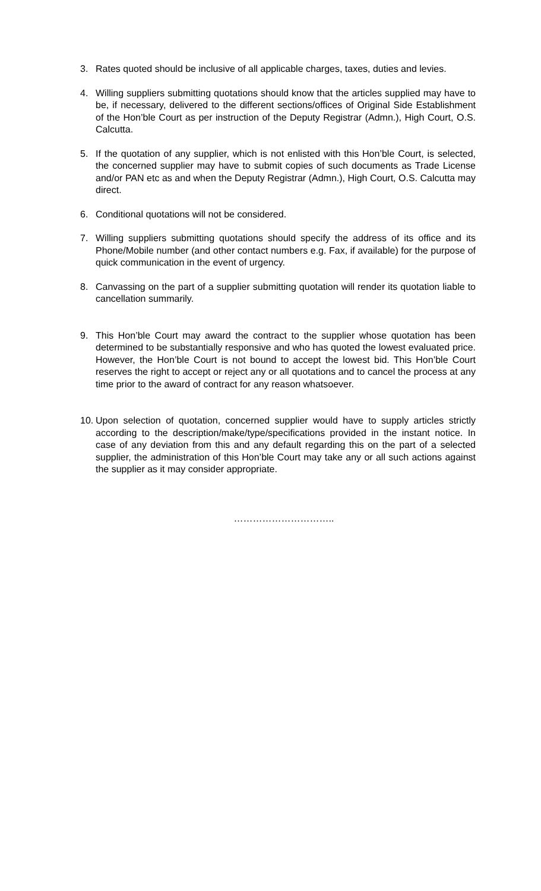3. Rates quoted should be inclusive of all applicable charges, taxes, duties and levies.
4. Willing suppliers submitting quotations should know that the articles supplied may have to be, if necessary, delivered to the different sections/offices of Original Side Establishment of the Hon’ble Court as per instruction of the Deputy Registrar (Admn.), High Court, O.S. Calcutta.
5. If the quotation of any supplier, which is not enlisted with this Hon’ble Court, is selected, the concerned supplier may have to submit copies of such documents as Trade License and/or PAN etc as and when the Deputy Registrar (Admn.), High Court, O.S. Calcutta may direct.
6. Conditional quotations will not be considered.
7. Willing suppliers submitting quotations should specify the address of its office and its Phone/Mobile number (and other contact numbers e.g. Fax, if available) for the purpose of quick communication in the event of urgency.
8. Canvassing on the part of a supplier submitting quotation will render its quotation liable to cancellation summarily.
9. This Hon’ble Court may award the contract to the supplier whose quotation has been determined to be substantially responsive and who has quoted the lowest evaluated price. However, the Hon’ble Court is not bound to accept the lowest bid. This Hon’ble Court reserves the right to accept or reject any or all quotations and to cancel the process at any time prior to the award of contract for any reason whatsoever.
10.
Upon selection of quotation, concerned supplier would have to supply articles strictly according to the description/make/type/specifications provided in the instant notice. In case of any deviation from this and any default regarding this on the part of a selected supplier, the administration of this Hon’ble Court may take any or all such actions against the supplier as it may consider appropriate.
…………………………..